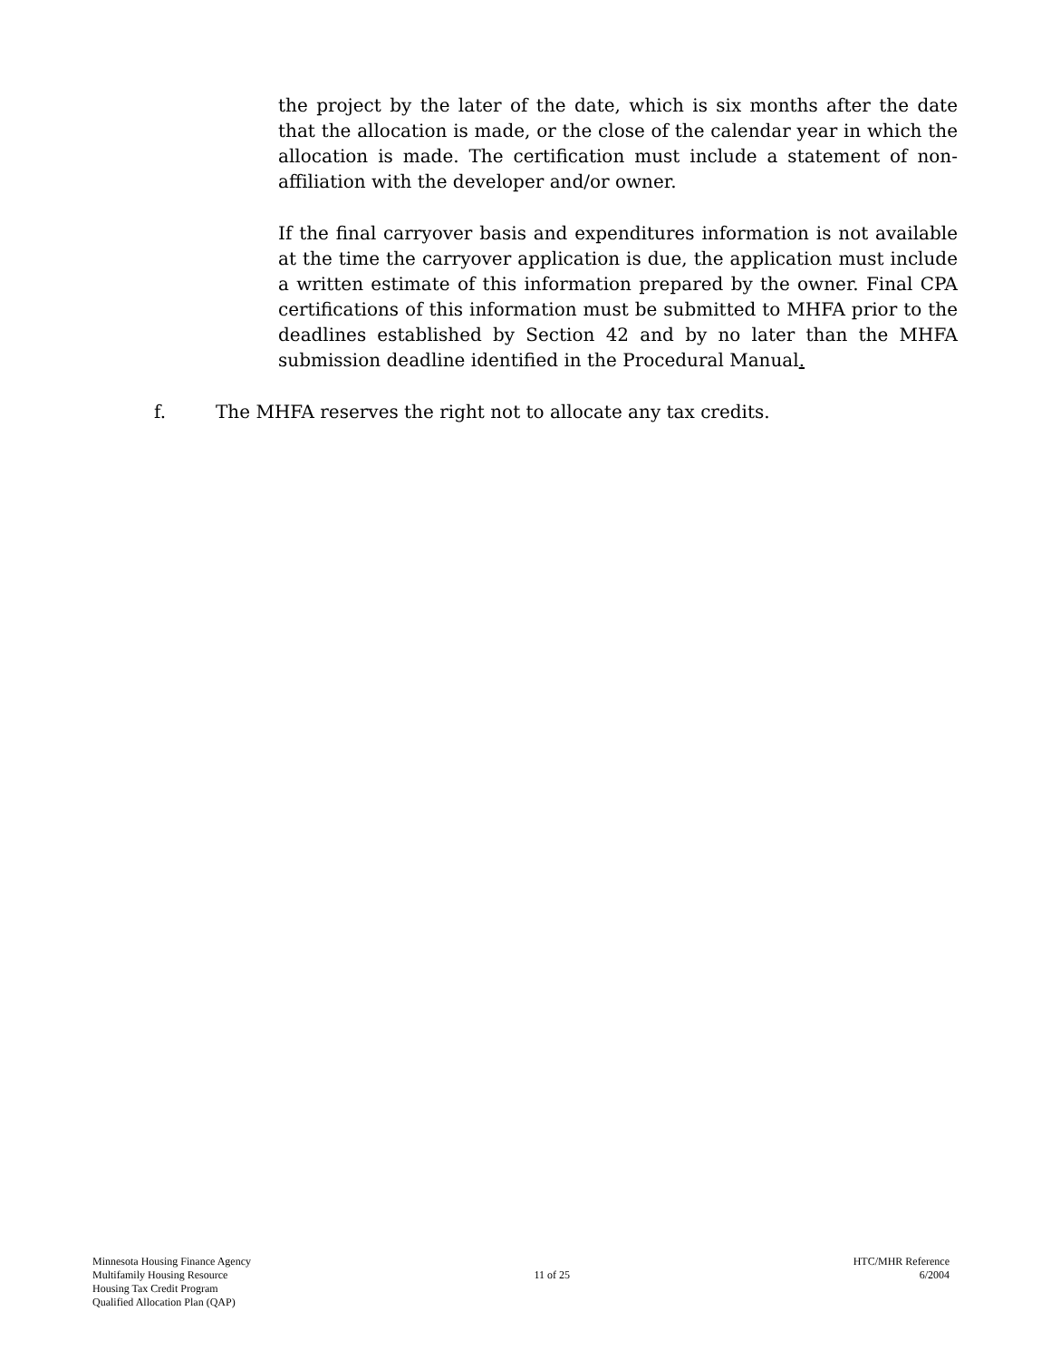the project by the later of the date, which is six months after the date that the allocation is made, or the close of the calendar year in which the allocation is made. The certification must include a statement of non-affiliation with the developer and/or owner.
If the final carryover basis and expenditures information is not available at the time the carryover application is due, the application must include a written estimate of this information prepared by the owner. Final CPA certifications of this information must be submitted to MHFA prior to the deadlines established by Section 42 and by no later than the MHFA submission deadline identified in the Procedural Manual.
f. The MHFA reserves the right not to allocate any tax credits.
Minnesota Housing Finance Agency
Multifamily Housing Resource
Housing Tax Credit Program
Qualified Allocation Plan (QAP)
11 of 25 HTC/MHR Reference
6/2004